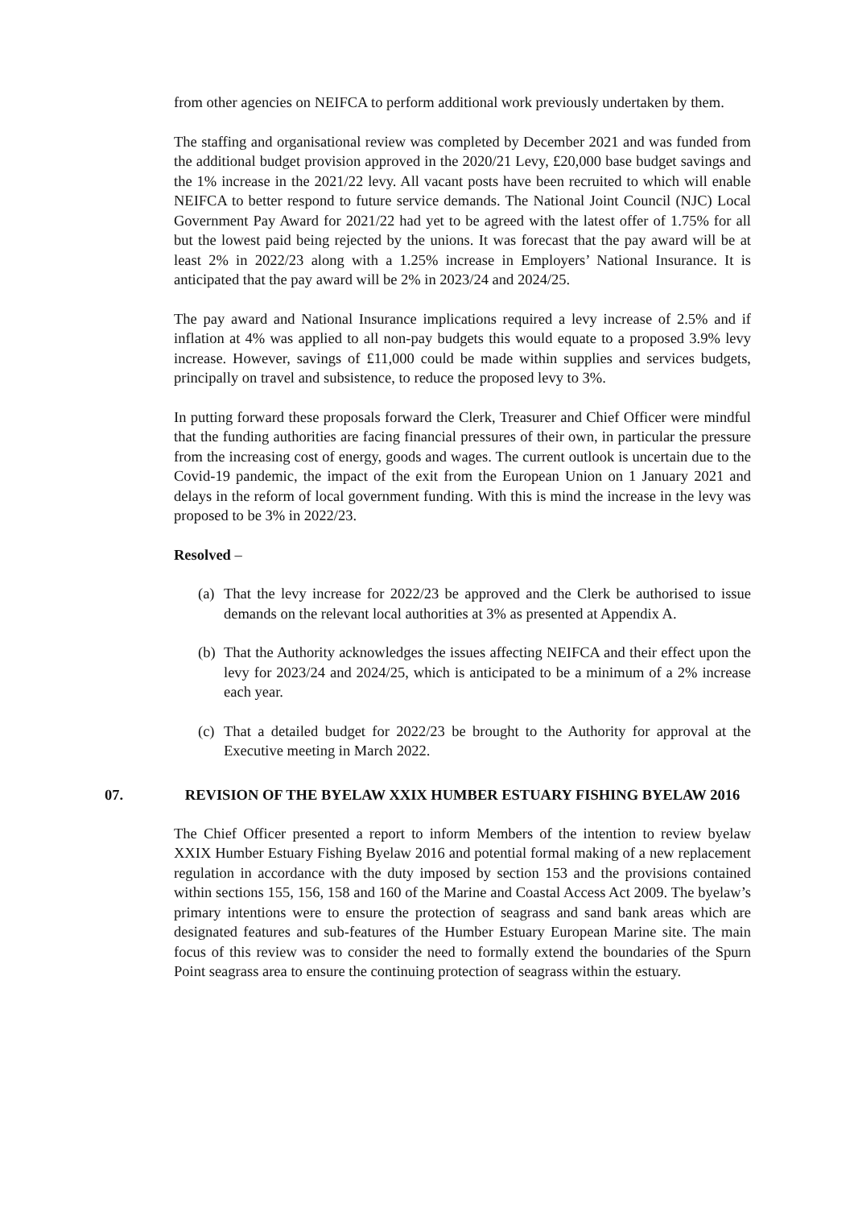from other agencies on NEIFCA to perform additional work previously undertaken by them.
The staffing and organisational review was completed by December 2021 and was funded from the additional budget provision approved in the 2020/21 Levy, £20,000 base budget savings and the 1% increase in the 2021/22 levy. All vacant posts have been recruited to which will enable NEIFCA to better respond to future service demands. The National Joint Council (NJC) Local Government Pay Award for 2021/22 had yet to be agreed with the latest offer of 1.75% for all but the lowest paid being rejected by the unions. It was forecast that the pay award will be at least 2% in 2022/23 along with a 1.25% increase in Employers’ National Insurance. It is anticipated that the pay award will be 2% in 2023/24 and 2024/25.
The pay award and National Insurance implications required a levy increase of 2.5% and if inflation at 4% was applied to all non-pay budgets this would equate to a proposed 3.9% levy increase. However, savings of £11,000 could be made within supplies and services budgets, principally on travel and subsistence, to reduce the proposed levy to 3%.
In putting forward these proposals forward the Clerk, Treasurer and Chief Officer were mindful that the funding authorities are facing financial pressures of their own, in particular the pressure from the increasing cost of energy, goods and wages. The current outlook is uncertain due to the Covid-19 pandemic, the impact of the exit from the European Union on 1 January 2021 and delays in the reform of local government funding. With this is mind the increase in the levy was proposed to be 3% in 2022/23.
Resolved –
(a)
That the levy increase for 2022/23 be approved and the Clerk be authorised to issue demands on the relevant local authorities at 3% as presented at Appendix A.
(b)
That the Authority acknowledges the issues affecting NEIFCA and their effect upon the levy for 2023/24 and 2024/25, which is anticipated to be a minimum of a 2% increase each year.
(c)
That a detailed budget for 2022/23 be brought to the Authority for approval at the Executive meeting in March 2022.
07. REVISION OF THE BYELAW XXIX HUMBER ESTUARY FISHING BYELAW 2016
The Chief Officer presented a report to inform Members of the intention to review byelaw XXIX Humber Estuary Fishing Byelaw 2016 and potential formal making of a new replacement regulation in accordance with the duty imposed by section 153 and the provisions contained within sections 155, 156, 158 and 160 of the Marine and Coastal Access Act 2009. The byelaw’s primary intentions were to ensure the protection of seagrass and sand bank areas which are designated features and sub-features of the Humber Estuary European Marine site. The main focus of this review was to consider the need to formally extend the boundaries of the Spurn Point seagrass area to ensure the continuing protection of seagrass within the estuary.